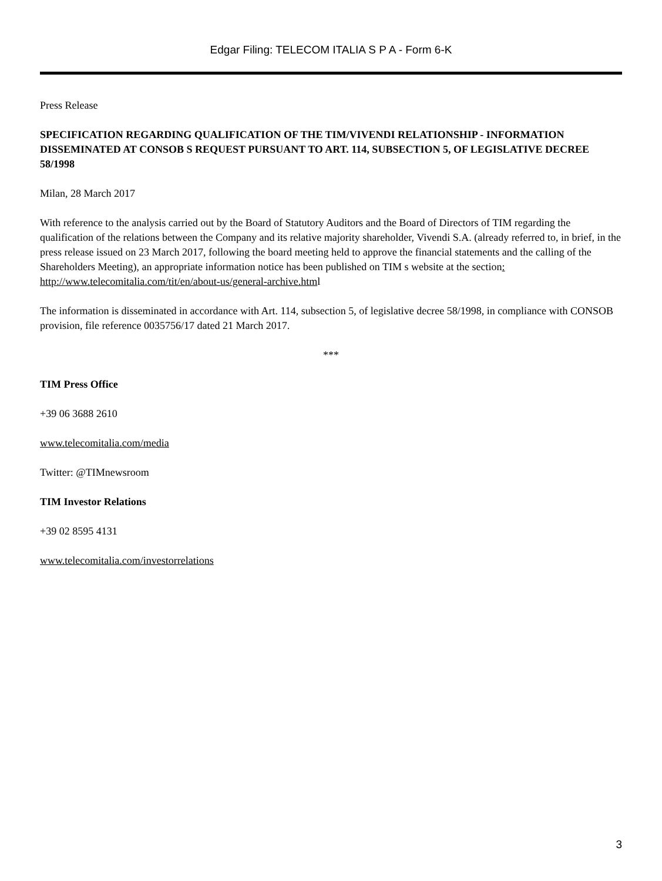Edgar Filing: TELECOM ITALIA S P A - Form 6-K
Press Release
SPECIFICATION REGARDING QUALIFICATION OF THE TIM/VIVENDI RELATIONSHIP - INFORMATION DISSEMINATED AT CONSOB S REQUEST PURSUANT TO ART. 114, SUBSECTION 5, OF LEGISLATIVE DECREE 58/1998
Milan, 28 March 2017
With reference to the analysis carried out by the Board of Statutory Auditors and the Board of Directors of TIM regarding the qualification of the relations between the Company and its relative majority shareholder, Vivendi S.A. (already referred to, in brief, in the press release issued on 23 March 2017, following the board meeting held to approve the financial statements and the calling of the Shareholders Meeting), an appropriate information notice has been published on TIM s website at the section: http://www.telecomitalia.com/tit/en/about-us/general-archive.html
The information is disseminated in accordance with Art. 114, subsection 5, of legislative decree 58/1998, in compliance with CONSOB provision, file reference 0035756/17 dated 21 March 2017.
***
TIM Press Office
+39 06 3688 2610
www.telecomitalia.com/media
Twitter: @TIMnewsroom
TIM Investor Relations
+39 02 8595 4131
www.telecomitalia.com/investorrelations
3